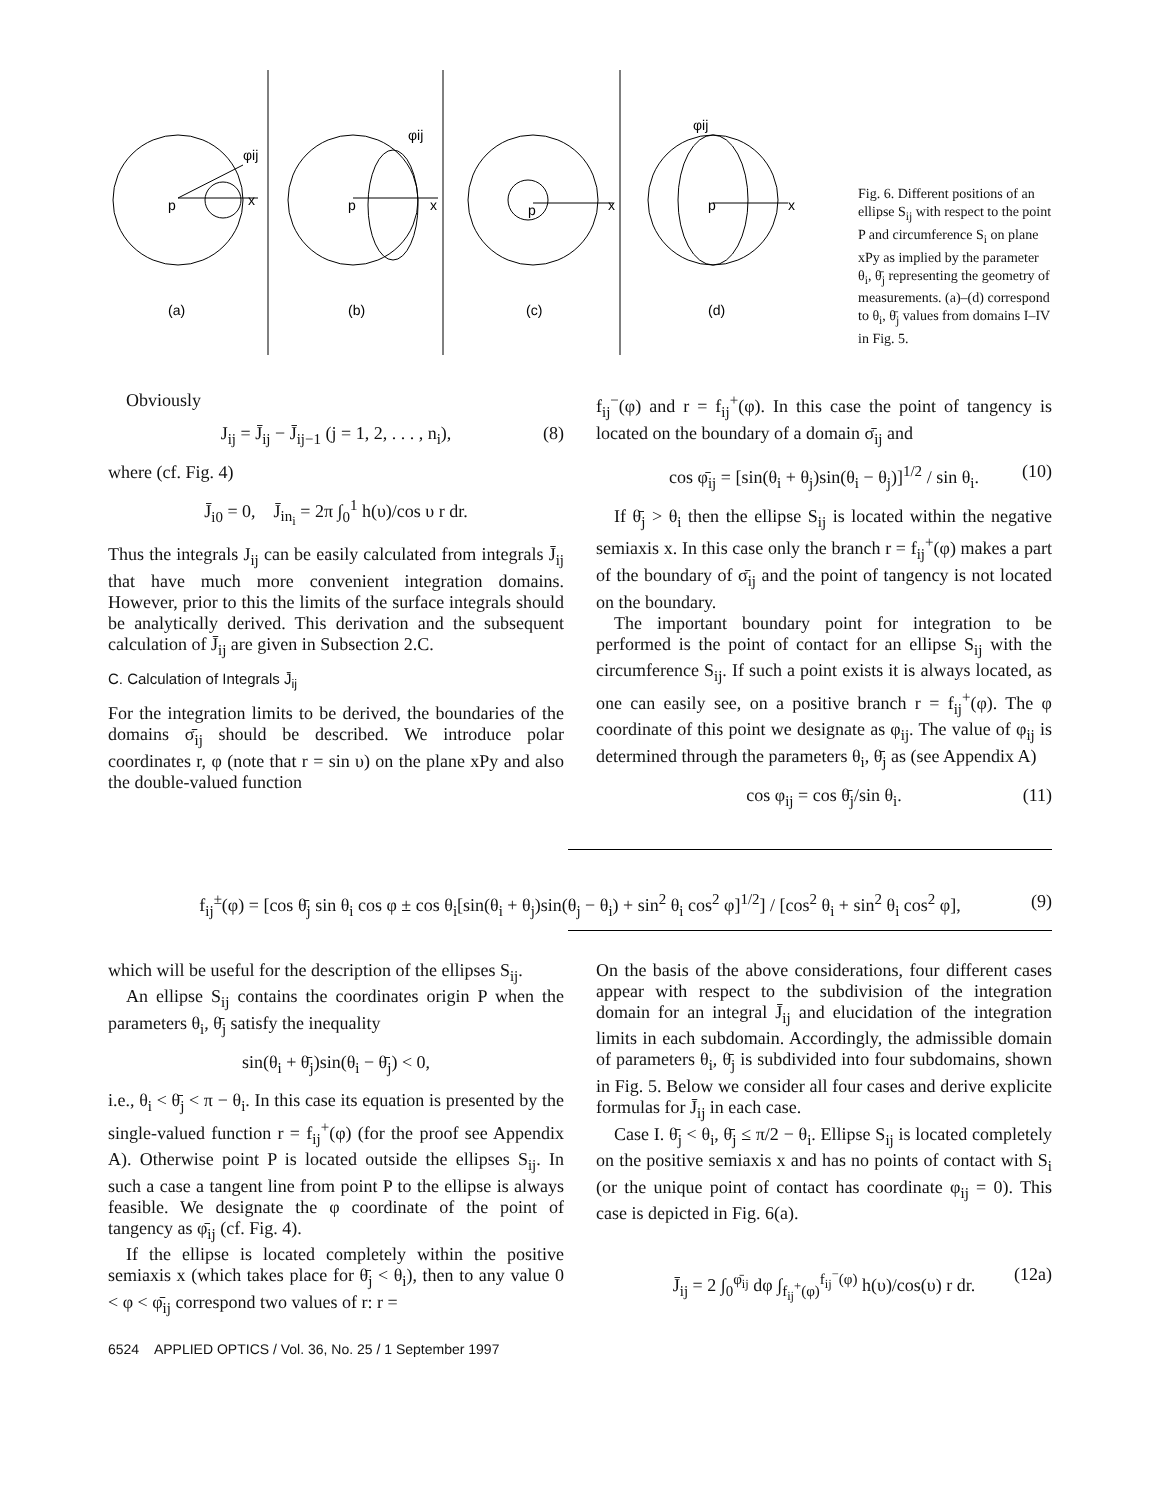p
x
φij
(a)
p
x
φij
(b)
p
x
(c)
p
x
φij
(d)
Fig. 6. Different positions of an ellipse S<sub>ij</sub> with respect to the point P and circumference S<sub>i</sub> on plane xPy as implied by the parameter θ<sub>i</sub>, θ̄<sub>j</sub> representing the geometry of measurements. (a)–(d) correspond to θ<sub>i</sub>, θ̄<sub>j</sub> values from domains I–IV in Fig. 5.
Obviously
J<sub>ij</sub> = J̄<sub>ij</sub> − J̄<sub>ij−1</sub> (j = 1, 2, . . . , n<sub>i</sub>), (8)
where (cf. Fig. 4)
J̄<sub>i0</sub> = 0, J̄<sub>in<sub>i</sub></sub> = 2π ∫<sub>0</sub><sup>1</sup> h(υ)/cos υ r dr.
Thus the integrals J<sub>ij</sub> can be easily calculated from integrals J̄<sub>ij</sub> that have much more convenient integration domains. However, prior to this the limits of the surface integrals should be analytically derived. This derivation and the subsequent calculation of J̄<sub>ij</sub> are given in Subsection 2.C.
C. Calculation of Integrals J̄<sub>ij</sub>
For the integration limits to be derived, the boundaries of the domains σ̄<sub>ij</sub> should be described. We introduce polar coordinates r, φ (note that r = sin υ) on the plane xPy and also the double-valued function
f<sub>ij</sub><sup>−</sup>(φ) and r = f<sub>ij</sub><sup>+</sup>(φ). In this case the point of tangency is located on the boundary of a domain σ̄<sub>ij</sub> and
cos φ̄<sub>ij</sub> = [sin(θ<sub>i</sub> + θ<sub>j</sub>)sin(θ<sub>i</sub> − θ<sub>j</sub>)]<sup>1/2</sup> / sin θ<sub>i</sub>. (10)
If θ̄<sub>j</sub> > θ<sub>i</sub> then the ellipse S<sub>ij</sub> is located within the negative semiaxis x. In this case only the branch r = f<sub>ij</sub><sup>+</sup>(φ) makes a part of the boundary of σ̄<sub>ij</sub> and the point of tangency is not located on the boundary.
The important boundary point for integration to be performed is the point of contact for an ellipse S<sub>ij</sub> with the circumference S<sub>ij</sub>. If such a point exists it is always located, as one can easily see, on a positive branch r = f<sub>ij</sub><sup>+</sup>(φ). The φ coordinate of this point we designate as φ<sub>ij</sub>. The value of φ<sub>ij</sub> is determined through the parameters θ<sub>i</sub>, θ̄<sub>j</sub> as (see Appendix A)
cos φ<sub>ij</sub> = cos θ̄<sub>j</sub>/sin θ<sub>i</sub>. (11)
f<sub>ij</sub><sup>±</sup>(φ) = [cos θ̄<sub>j</sub> sin θ<sub>i</sub> cos φ ± cos θ<sub>i</sub>[sin(θ<sub>i</sub> + θ<sub>j</sub>)sin(θ<sub>j</sub> − θ<sub>i</sub>) + sin<sup>2</sup> θ<sub>i</sub> cos<sup>2</sup> φ]<sup>1/2</sup>] / [cos<sup>2</sup> θ<sub>i</sub> + sin<sup>2</sup> θ<sub>i</sub> cos<sup>2</sup> φ], (9)
which will be useful for the description of the ellipses S<sub>ij</sub>.
An ellipse S<sub>ij</sub> contains the coordinates origin P when the parameters θ<sub>i</sub>, θ̄<sub>j</sub> satisfy the inequality
sin(θ<sub>i</sub> + θ̄<sub>j</sub>)sin(θ<sub>i</sub> − θ̄<sub>j</sub>) < 0,
i.e., θ<sub>i</sub> < θ̄<sub>j</sub> < π − θ<sub>i</sub>. In this case its equation is presented by the single-valued function r = f<sub>ij</sub><sup>+</sup>(φ) (for the proof see Appendix A). Otherwise point P is located outside the ellipses S<sub>ij</sub>. In such a case a tangent line from point P to the ellipse is always feasible. We designate the φ coordinate of the point of tangency as φ̄<sub>ij</sub> (cf. Fig. 4).
If the ellipse is located completely within the positive semiaxis x (which takes place for θ̄<sub>j</sub> < θ<sub>i</sub>), then to any value 0 < φ < φ̄<sub>ij</sub> correspond two values of r: r =
6524 APPLIED OPTICS / Vol. 36, No. 25 / 1 September 1997
On the basis of the above considerations, four different cases appear with respect to the subdivision of the integration domain for an integral J̄<sub>ij</sub> and elucidation of the integration limits in each subdomain. Accordingly, the admissible domain of parameters θ<sub>i</sub>, θ̄<sub>j</sub> is subdivided into four subdomains, shown in Fig. 5. Below we consider all four cases and derive explicite formulas for J̄<sub>ij</sub> in each case.
Case I. θ̄<sub>j</sub> < θ<sub>i</sub>, θ̄<sub>j</sub> ≤ π/2 − θ<sub>i</sub>. Ellipse S<sub>ij</sub> is located completely on the positive semiaxis x and has no points of contact with S<sub>i</sub> (or the unique point of contact has coordinate φ<sub>ij</sub> = 0). This case is depicted in Fig. 6(a).
J̄<sub>ij</sub> = 2 ∫<sub>0</sub><sup>φ̄<sub>ij</sub></sup> dφ ∫<sub>f<sub>ij</sub><sup>+</sup>(φ)</sub><sup>f<sub>ij</sub><sup>−</sup>(φ)</sup> h(υ)/cos(υ) r dr. (12a)